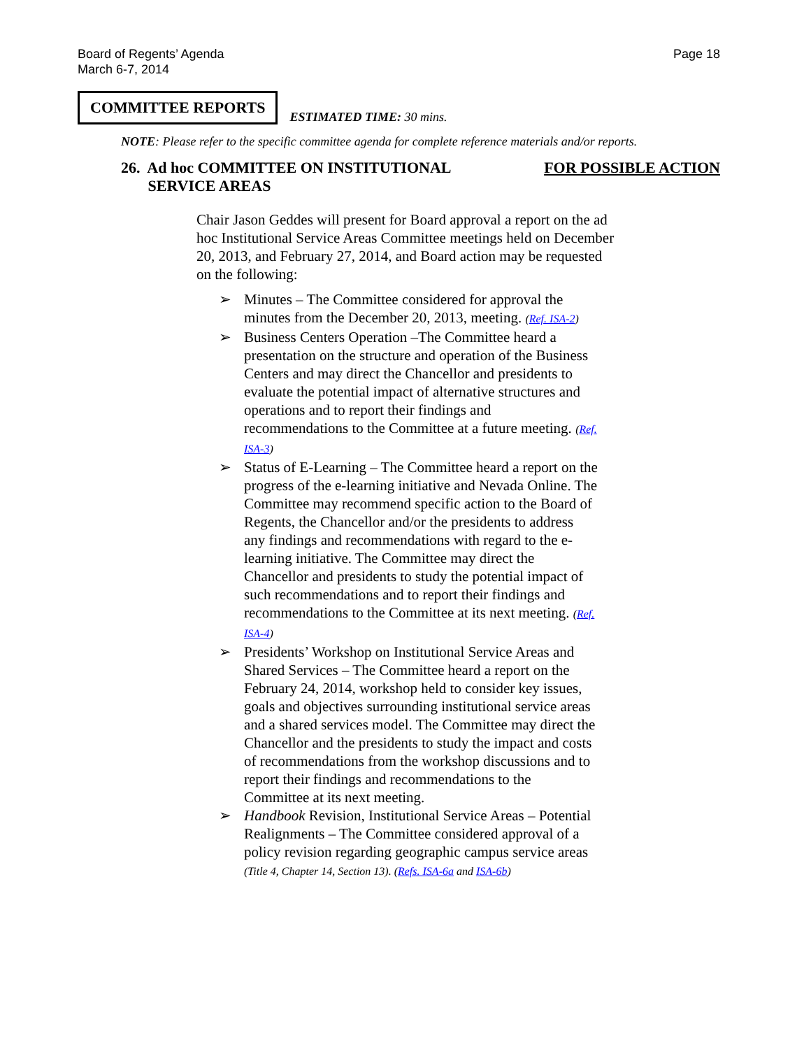Board of Regents’ Agenda
March 6-7, 2014
Page 18
COMMITTEE REPORTS
ESTIMATED TIME: 30 mins.
NOTE: Please refer to the specific committee agenda for complete reference materials and/or reports.
26. Ad hoc COMMITTEE ON INSTITUTIONAL
SERVICE AREAS
FOR POSSIBLE ACTION
Chair Jason Geddes will present for Board approval a report on the ad hoc Institutional Service Areas Committee meetings held on December 20, 2013, and February 27, 2014, and Board action may be requested on the following:
➢ Minutes – The Committee considered for approval the minutes from the December 20, 2013, meeting. (Ref. ISA-2)
➢ Business Centers Operation –The Committee heard a presentation on the structure and operation of the Business Centers and may direct the Chancellor and presidents to evaluate the potential impact of alternative structures and operations and to report their findings and recommendations to the Committee at a future meeting. (Ref. ISA-3)
➢ Status of E-Learning – The Committee heard a report on the progress of the e-learning initiative and Nevada Online. The Committee may recommend specific action to the Board of Regents, the Chancellor and/or the presidents to address any findings and recommendations with regard to the e-learning initiative. The Committee may direct the Chancellor and presidents to study the potential impact of such recommendations and to report their findings and recommendations to the Committee at its next meeting. (Ref. ISA-4)
➢ Presidents’ Workshop on Institutional Service Areas and Shared Services – The Committee heard a report on the February 24, 2014, workshop held to consider key issues, goals and objectives surrounding institutional service areas and a shared services model. The Committee may direct the Chancellor and the presidents to study the impact and costs of recommendations from the workshop discussions and to report their findings and recommendations to the Committee at its next meeting.
➢ Handbook Revision, Institutional Service Areas – Potential Realignments – The Committee considered approval of a policy revision regarding geographic campus service areas (Title 4, Chapter 14, Section 13). (Refs. ISA-6a and ISA-6b)